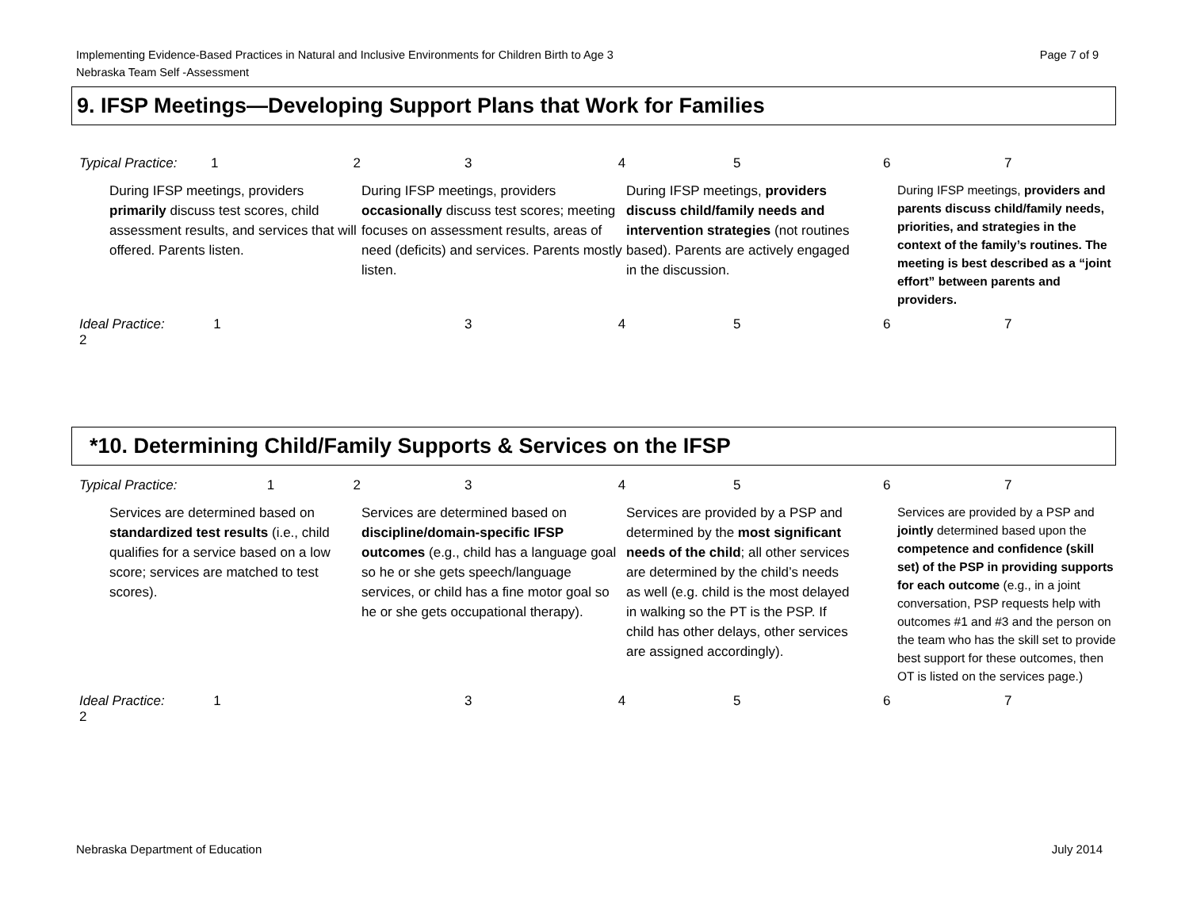Page 7 of 9 Implementing Evidence-Based Practices in Natural and Inclusive Environments for Children Birth to Age 3
Nebraska Team Self -Assessment
9. IFSP Meetings—Developing Support Plans that Work for Families
| Typical Practice: 1 2 | | 3 4 | 5 6 | 7 |
| | During IFSP meetings, providers primarily discuss test scores, child assessment results, and services that will offered. Parents listen. | During IFSP meetings, providers occasionally discuss test scores; meeting focuses on assessment results, areas of need (deficits) and services. Parents mostly listen. | During IFSP meetings, providers discuss child/family needs and intervention strategies (not routines based). Parents are actively engaged in the discussion. | During IFSP meetings, providers and parents discuss child/family needs, priorities, and strategies in the context of the family’s routines. The meeting is best described as a “joint effort” between parents and providers. |
| Ideal Practice: 1 2 | | 3 4 | 5 6 | 7 |
*10. Determining Child/Family Supports & Services on the IFSP
| Typical Practice: 1 2 | | 3 4 | 5 6 | 7 |
| | Services are determined based on standardized test results (i.e., child qualifies for a service based on a low score; services are matched to test scores). | Services are determined based on discipline/domain-specific IFSP outcomes (e.g., child has a language goal so he or she gets speech/language services, or child has a fine motor goal so he or she gets occupational therapy). | Services are provided by a PSP and determined by the most significant needs of the child ; all other services are determined by the child’s needs as well (e.g. child is the most delayed in walking so the PT is the PSP. If child has other delays, other services are assigned accordingly). | Services are provided by a PSP and jointly determined based upon the competence and confidence (skill set) of the PSP in providing supports for each outcome (e.g., in a joint conversation, PSP requests help with outcomes #1 and #3 and the person on the team who has the skill set to provide best support for these outcomes, then OT is listed on the services page.) |
| Ideal Practice: 1 2 | | 3 4 | 5 6 | 7 |
July 2014 Nebraska Department of Education